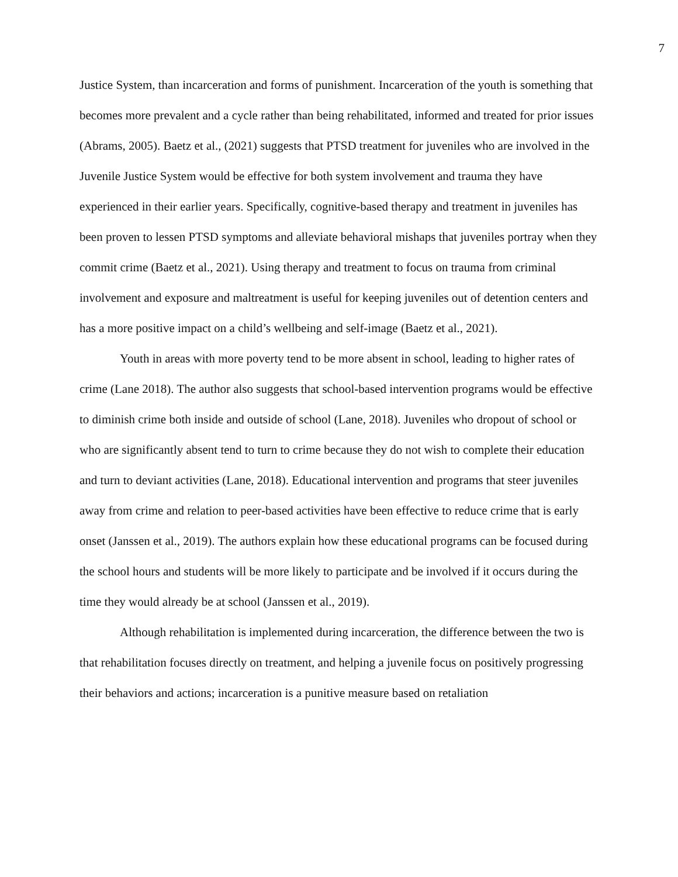7
Justice System, than incarceration and forms of punishment. Incarceration of the youth is something that becomes more prevalent and a cycle rather than being rehabilitated, informed and treated for prior issues (Abrams, 2005). Baetz et al., (2021) suggests that PTSD treatment for juveniles who are involved in the Juvenile Justice System would be effective for both system involvement and trauma they have experienced in their earlier years. Specifically, cognitive-based therapy and treatment in juveniles has been proven to lessen PTSD symptoms and alleviate behavioral mishaps that juveniles portray when they commit crime (Baetz et al., 2021). Using therapy and treatment to focus on trauma from criminal involvement and exposure and maltreatment is useful for keeping juveniles out of detention centers and has a more positive impact on a child’s wellbeing and self-image (Baetz et al., 2021).
Youth in areas with more poverty tend to be more absent in school, leading to higher rates of crime (Lane 2018). The author also suggests that school-based intervention programs would be effective to diminish crime both inside and outside of school (Lane, 2018). Juveniles who dropout of school or who are significantly absent tend to turn to crime because they do not wish to complete their education and turn to deviant activities (Lane, 2018). Educational intervention and programs that steer juveniles away from crime and relation to peer-based activities have been effective to reduce crime that is early onset (Janssen et al., 2019). The authors explain how these educational programs can be focused during the school hours and students will be more likely to participate and be involved if it occurs during the time they would already be at school (Janssen et al., 2019).
Although rehabilitation is implemented during incarceration, the difference between the two is that rehabilitation focuses directly on treatment, and helping a juvenile focus on positively progressing their behaviors and actions; incarceration is a punitive measure based on retaliation